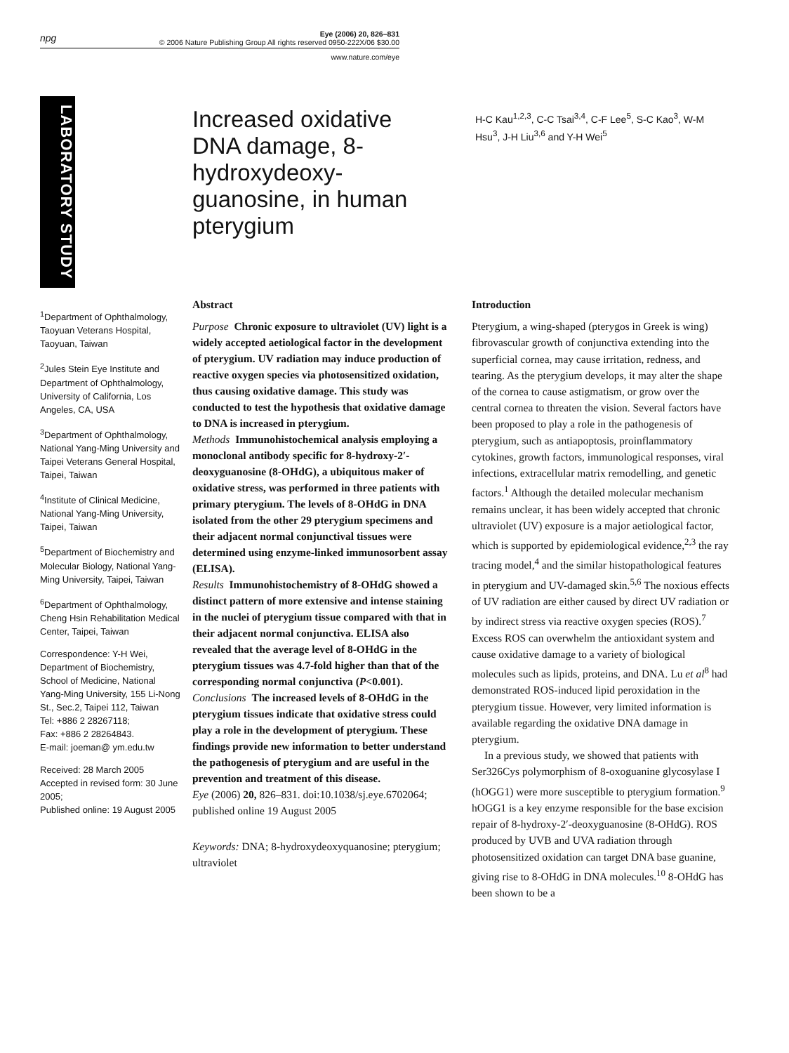npg
Eye (2006) 20, 826–831
© 2006 Nature Publishing Group All rights reserved 0950-222X/06 $30.00
www.nature.com/eye
LABORATORY STUDY
Increased oxidative DNA damage, 8-hydroxydeoxy-guanosine, in human pterygium
H-C Kau<sup>1,2,3</sup>, C-C Tsai<sup>3,4</sup>, C-F Lee<sup>5</sup>, S-C Kao<sup>3</sup>, W-M Hsu<sup>3</sup>, J-H Liu<sup>3,6</sup> and Y-H Wei<sup>5</sup>
<sup>1</sup> Department of Ophthalmology, Taoyuan Veterans Hospital, Taoyuan, Taiwan
<sup>2</sup> Jules Stein Eye Institute and Department of Ophthalmology, University of California, Los Angeles, CA, USA
<sup>3</sup> Department of Ophthalmology, National Yang-Ming University and Taipei Veterans General Hospital, Taipei, Taiwan
<sup>4</sup> Institute of Clinical Medicine, National Yang-Ming University, Taipei, Taiwan
<sup>5</sup> Department of Biochemistry and Molecular Biology, National Yang-Ming University, Taipei, Taiwan
<sup>6</sup> Department of Ophthalmology, Cheng Hsin Rehabilitation Medical Center, Taipei, Taiwan
Correspondence: Y-H Wei, Department of Biochemistry, School of Medicine, National Yang-Ming University, 155 Li-Nong St., Sec.2, Taipei 112, Taiwan
Tel: +886 2 28267118;
Fax: +886 2 28264843.
E-mail: joeman@ ym.edu.tw
Received: 28 March 2005
Accepted in revised form: 30 June 2005;
Published online: 19 August 2005
Abstract
Purpose Chronic exposure to ultraviolet (UV) light is a widely accepted aetiological factor in the development of pterygium. UV radiation may induce production of reactive oxygen species via photosensitized oxidation, thus causing oxidative damage. This study was conducted to test the hypothesis that oxidative damage to DNA is increased in pterygium.
Methods Immunohistochemical analysis employing a monoclonal antibody specific for 8-hydroxy-2′-deoxyguanosine (8-OHdG), a ubiquitous maker of oxidative stress, was performed in three patients with primary pterygium. The levels of 8-OHdG in DNA isolated from the other 29 pterygium specimens and their adjacent normal conjunctival tissues were determined using enzyme-linked immunosorbent assay (ELISA).
Results Immunohistochemistry of 8-OHdG showed a distinct pattern of more extensive and intense staining in the nuclei of pterygium tissue compared with that in their adjacent normal conjunctiva. ELISA also revealed that the average level of 8-OHdG in the pterygium tissues was 4.7-fold higher than that of the corresponding normal conjunctiva (P<0.001).
Conclusions The increased levels of 8-OHdG in the pterygium tissues indicate that oxidative stress could play a role in the development of pterygium. These findings provide new information to better understand the pathogenesis of pterygium and are useful in the prevention and treatment of this disease.
Eye (2006) 20, 826–831. doi:10.1038/sj.eye.6702064; published online 19 August 2005
Keywords: DNA; 8-hydroxydeoxyquanosine; pterygium; ultraviolet
Introduction
Pterygium, a wing-shaped (pterygos in Greek is wing) fibrovascular growth of conjunctiva extending into the superficial cornea, may cause irritation, redness, and tearing. As the pterygium develops, it may alter the shape of the cornea to cause astigmatism, or grow over the central cornea to threaten the vision. Several factors have been proposed to play a role in the pathogenesis of pterygium, such as antiapoptosis, proinflammatory cytokines, growth factors, immunological responses, viral infections, extracellular matrix remodelling, and genetic factors.<sup>1</sup> Although the detailed molecular mechanism remains unclear, it has been widely accepted that chronic ultraviolet (UV) exposure is a major aetiological factor, which is supported by epidemiological evidence,<sup>2,3</sup> the ray tracing model,<sup>4</sup> and the similar histopathological features in pterygium and UV-damaged skin.<sup>5,6</sup> The noxious effects of UV radiation are either caused by direct UV radiation or by indirect stress via reactive oxygen species (ROS).<sup>7</sup> Excess ROS can overwhelm the antioxidant system and cause oxidative damage to a variety of biological molecules such as lipids, proteins, and DNA. Lu et al<sup>8</sup> had demonstrated ROS-induced lipid peroxidation in the pterygium tissue. However, very limited information is available regarding the oxidative DNA damage in pterygium.
In a previous study, we showed that patients with Ser326Cys polymorphism of 8-oxoguanine glycosylase I (hOGG1) were more susceptible to pterygium formation.<sup>9</sup> hOGG1 is a key enzyme responsible for the base excision repair of 8-hydroxy-2′-deoxyguanosine (8-OHdG). ROS produced by UVB and UVA radiation through photosensitized oxidation can target DNA base guanine, giving rise to 8-OHdG in DNA molecules.<sup>10</sup> 8-OHdG has been shown to be a